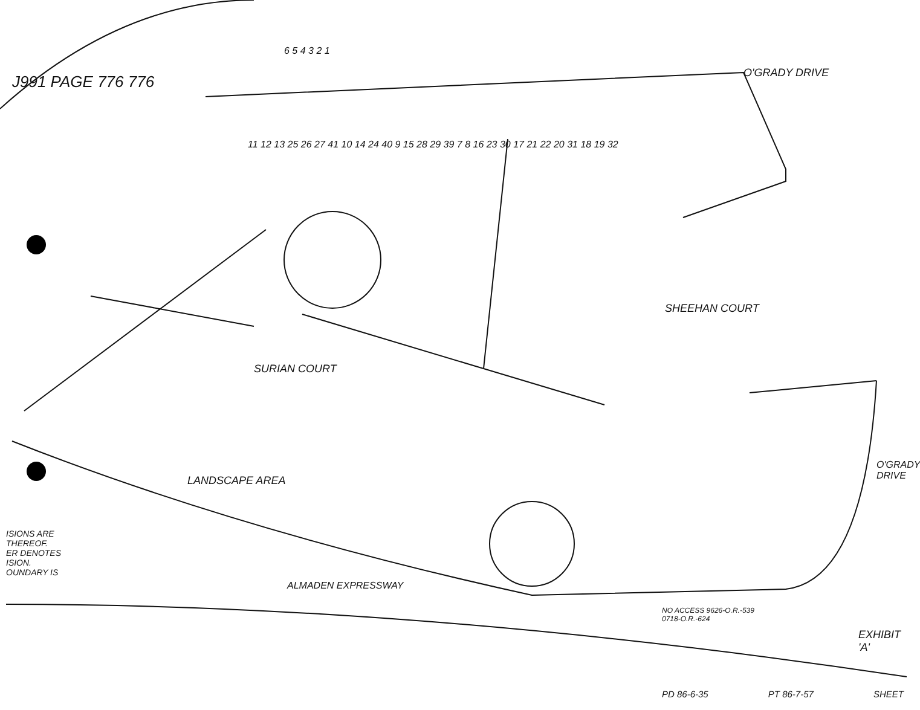6 5 4 3 2 1
J991 PAGE 776 776 O'GRADY DRIVE
11 12 13 25 26 27 41 10 14 24 40 9 15 28 29 39 7 8 16 23 30 17 21 22 20 31 18 19 32
SURIAN COURT
SHEEHAN COURT
LANDSCAPE AREA
ISIONS ARE
THEREOF.
ER DENOTES
ISION.
OUNDARY IS
ALMADEN EXPRESSWAY
NO ACCESS 9626-O.R.-539
0718-O.R.-624
O'GRADY DRIVE
EXHIBIT 'A'
PD 86-6-35 PT 86-7-57 SHEET